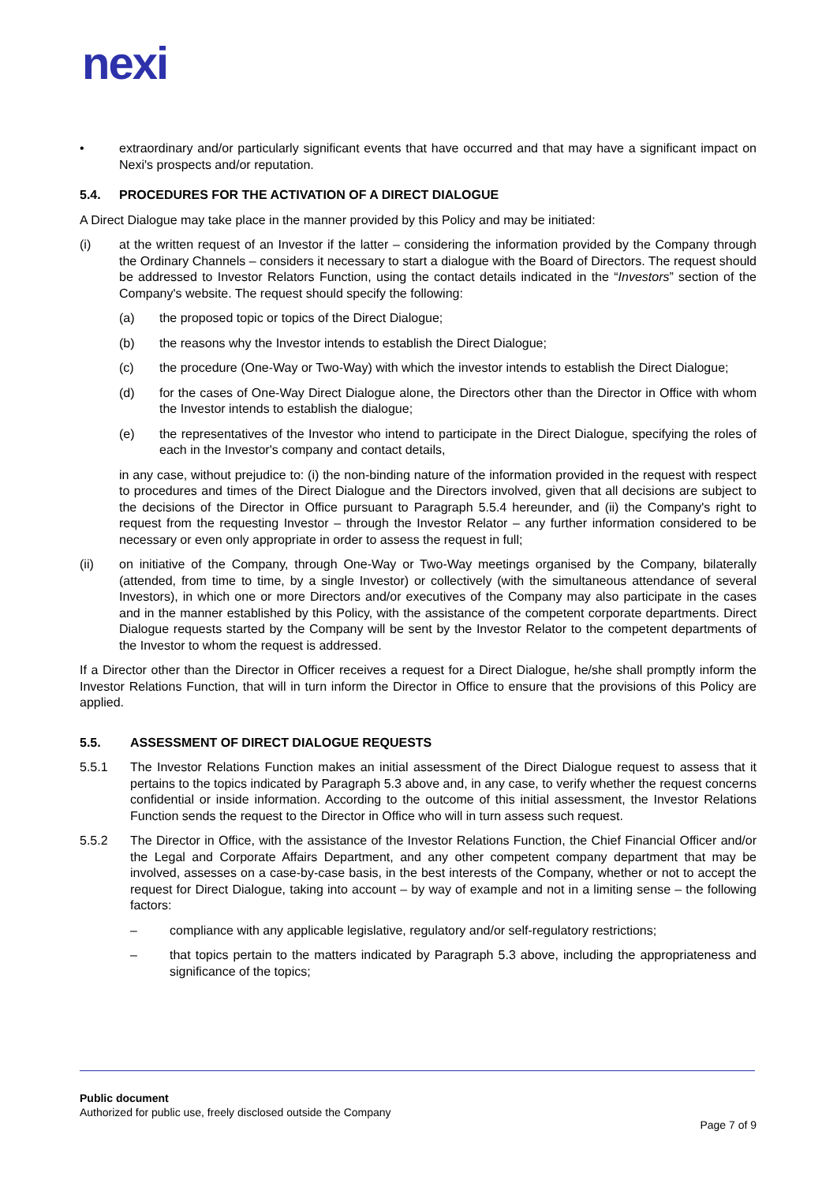nexi
• extraordinary and/or particularly significant events that have occurred and that may have a significant impact on Nexi's prospects and/or reputation.
5.4. PROCEDURES FOR THE ACTIVATION OF A DIRECT DIALOGUE
A Direct Dialogue may take place in the manner provided by this Policy and may be initiated:
(i) at the written request of an Investor if the latter – considering the information provided by the Company through the Ordinary Channels – considers it necessary to start a dialogue with the Board of Directors. The request should be addressed to Investor Relators Function, using the contact details indicated in the “Investors” section of the Company's website. The request should specify the following:
(a) the proposed topic or topics of the Direct Dialogue;
(b) the reasons why the Investor intends to establish the Direct Dialogue;
(c) the procedure (One-Way or Two-Way) with which the investor intends to establish the Direct Dialogue;
(d) for the cases of One-Way Direct Dialogue alone, the Directors other than the Director in Office with whom the Investor intends to establish the dialogue;
(e) the representatives of the Investor who intend to participate in the Direct Dialogue, specifying the roles of each in the Investor's company and contact details,
in any case, without prejudice to: (i) the non-binding nature of the information provided in the request with respect to procedures and times of the Direct Dialogue and the Directors involved, given that all decisions are subject to the decisions of the Director in Office pursuant to Paragraph 5.5.4 hereunder, and (ii) the Company's right to request from the requesting Investor – through the Investor Relator – any further information considered to be necessary or even only appropriate in order to assess the request in full;
(ii) on initiative of the Company, through One-Way or Two-Way meetings organised by the Company, bilaterally (attended, from time to time, by a single Investor) or collectively (with the simultaneous attendance of several Investors), in which one or more Directors and/or executives of the Company may also participate in the cases and in the manner established by this Policy, with the assistance of the competent corporate departments. Direct Dialogue requests started by the Company will be sent by the Investor Relator to the competent departments of the Investor to whom the request is addressed.
If a Director other than the Director in Officer receives a request for a Direct Dialogue, he/she shall promptly inform the Investor Relations Function, that will in turn inform the Director in Office to ensure that the provisions of this Policy are applied.
5.5. ASSESSMENT OF DIRECT DIALOGUE REQUESTS
5.5.1 The Investor Relations Function makes an initial assessment of the Direct Dialogue request to assess that it pertains to the topics indicated by Paragraph 5.3 above and, in any case, to verify whether the request concerns confidential or inside information. According to the outcome of this initial assessment, the Investor Relations Function sends the request to the Director in Office who will in turn assess such request.
5.5.2 The Director in Office, with the assistance of the Investor Relations Function, the Chief Financial Officer and/or the Legal and Corporate Affairs Department, and any other competent company department that may be involved, assesses on a case-by-case basis, in the best interests of the Company, whether or not to accept the request for Direct Dialogue, taking into account – by way of example and not in a limiting sense – the following factors:
– compliance with any applicable legislative, regulatory and/or self-regulatory restrictions;
– that topics pertain to the matters indicated by Paragraph 5.3 above, including the appropriateness and significance of the topics;
Public document
Authorized for public use, freely disclosed outside the Company
Page 7 of 9